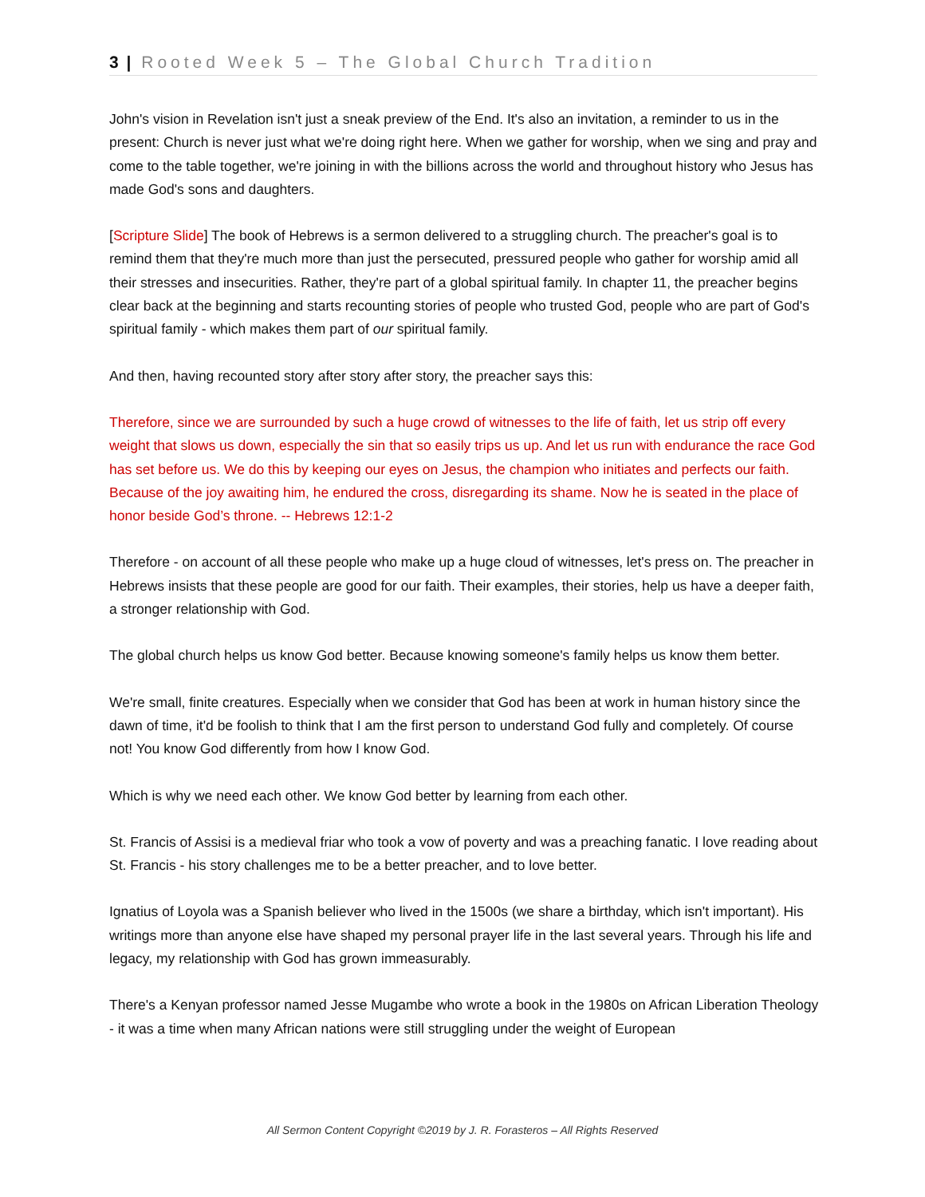3 | Rooted Week 5 – The Global Church Tradition
John's vision in Revelation isn't just a sneak preview of the End. It's also an invitation, a reminder to us in the present: Church is never just what we're doing right here. When we gather for worship, when we sing and pray and come to the table together, we're joining in with the billions across the world and throughout history who Jesus has made God's sons and daughters.
[Scripture Slide] The book of Hebrews is a sermon delivered to a struggling church. The preacher's goal is to remind them that they're much more than just the persecuted, pressured people who gather for worship amid all their stresses and insecurities. Rather, they're part of a global spiritual family. In chapter 11, the preacher begins clear back at the beginning and starts recounting stories of people who trusted God, people who are part of God's spiritual family - which makes them part of our spiritual family.
And then, having recounted story after story after story, the preacher says this:
Therefore, since we are surrounded by such a huge crowd of witnesses to the life of faith, let us strip off every weight that slows us down, especially the sin that so easily trips us up. And let us run with endurance the race God has set before us. We do this by keeping our eyes on Jesus, the champion who initiates and perfects our faith. Because of the joy awaiting him, he endured the cross, disregarding its shame. Now he is seated in the place of honor beside God’s throne. -- Hebrews 12:1-2
Therefore - on account of all these people who make up a huge cloud of witnesses, let's press on. The preacher in Hebrews insists that these people are good for our faith. Their examples, their stories, help us have a deeper faith, a stronger relationship with God.
The global church helps us know God better. Because knowing someone's family helps us know them better.
We're small, finite creatures. Especially when we consider that God has been at work in human history since the dawn of time, it'd be foolish to think that I am the first person to understand God fully and completely. Of course not! You know God differently from how I know God.
Which is why we need each other. We know God better by learning from each other.
St. Francis of Assisi is a medieval friar who took a vow of poverty and was a preaching fanatic. I love reading about St. Francis - his story challenges me to be a better preacher, and to love better.
Ignatius of Loyola was a Spanish believer who lived in the 1500s (we share a birthday, which isn't important). His writings more than anyone else have shaped my personal prayer life in the last several years. Through his life and legacy, my relationship with God has grown immeasurably.
There's a Kenyan professor named Jesse Mugambe who wrote a book in the 1980s on African Liberation Theology - it was a time when many African nations were still struggling under the weight of European
All Sermon Content Copyright ©2019 by J. R. Forasteros – All Rights Reserved